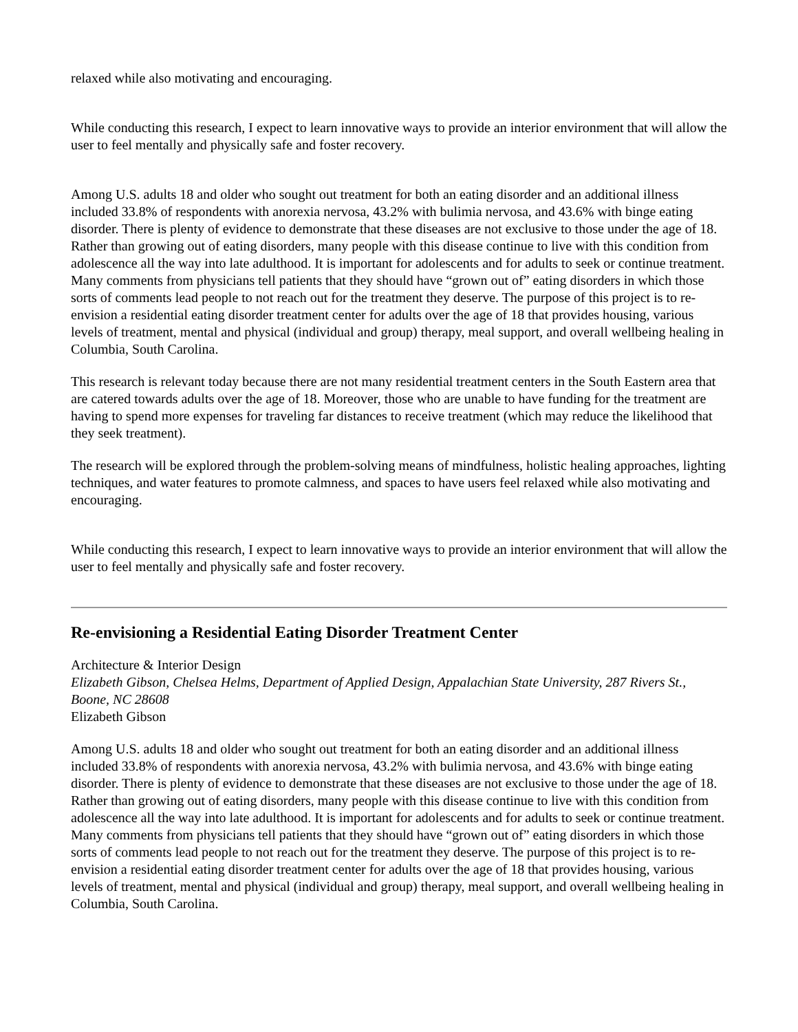relaxed while also motivating and encouraging.
While conducting this research, I expect to learn innovative ways to provide an interior environment that will allow the user to feel mentally and physically safe and foster recovery.
Among U.S. adults 18 and older who sought out treatment for both an eating disorder and an additional illness included 33.8% of respondents with anorexia nervosa, 43.2% with bulimia nervosa, and 43.6% with binge eating disorder. There is plenty of evidence to demonstrate that these diseases are not exclusive to those under the age of 18. Rather than growing out of eating disorders, many people with this disease continue to live with this condition from adolescence all the way into late adulthood. It is important for adolescents and for adults to seek or continue treatment. Many comments from physicians tell patients that they should have “grown out of” eating disorders in which those sorts of comments lead people to not reach out for the treatment they deserve. The purpose of this project is to re-envision a residential eating disorder treatment center for adults over the age of 18 that provides housing, various levels of treatment, mental and physical (individual and group) therapy, meal support, and overall wellbeing healing in Columbia, South Carolina.
This research is relevant today because there are not many residential treatment centers in the South Eastern area that are catered towards adults over the age of 18. Moreover, those who are unable to have funding for the treatment are having to spend more expenses for traveling far distances to receive treatment (which may reduce the likelihood that they seek treatment).
The research will be explored through the problem-solving means of mindfulness, holistic healing approaches, lighting techniques, and water features to promote calmness, and spaces to have users feel relaxed while also motivating and encouraging.
While conducting this research, I expect to learn innovative ways to provide an interior environment that will allow the user to feel mentally and physically safe and foster recovery.
Re-envisioning a Residential Eating Disorder Treatment Center
Architecture & Interior Design
Elizabeth Gibson, Chelsea Helms, Department of Applied Design, Appalachian State University, 287 Rivers St., Boone, NC 28608
Elizabeth Gibson
Among U.S. adults 18 and older who sought out treatment for both an eating disorder and an additional illness included 33.8% of respondents with anorexia nervosa, 43.2% with bulimia nervosa, and 43.6% with binge eating disorder. There is plenty of evidence to demonstrate that these diseases are not exclusive to those under the age of 18. Rather than growing out of eating disorders, many people with this disease continue to live with this condition from adolescence all the way into late adulthood. It is important for adolescents and for adults to seek or continue treatment. Many comments from physicians tell patients that they should have “grown out of” eating disorders in which those sorts of comments lead people to not reach out for the treatment they deserve. The purpose of this project is to re-envision a residential eating disorder treatment center for adults over the age of 18 that provides housing, various levels of treatment, mental and physical (individual and group) therapy, meal support, and overall wellbeing healing in Columbia, South Carolina.